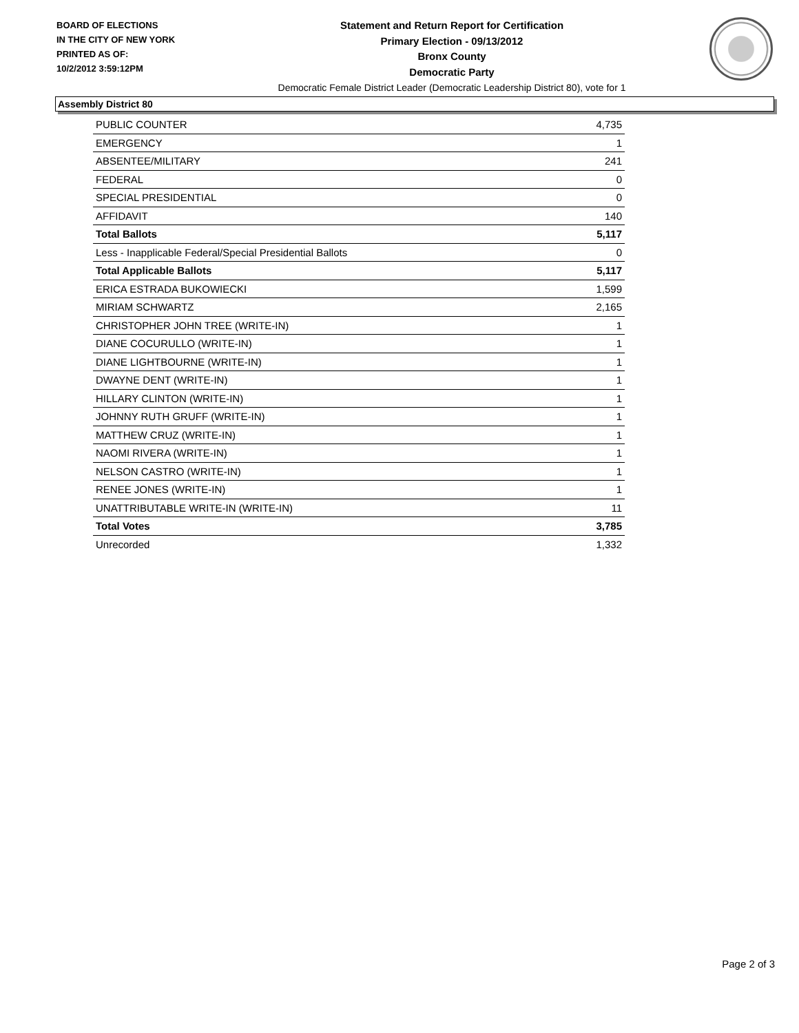BOARD OF ELECTIONS
IN THE CITY OF NEW YORK
PRINTED AS OF:
10/2/2012 3:59:12PM
Statement and Return Report for Certification
Primary Election - 09/13/2012
Bronx County
Democratic Party
Democratic Female District Leader (Democratic Leadership District 80), vote for 1
Assembly District 80
| PUBLIC COUNTER | 4,735 |
| EMERGENCY | 1 |
| ABSENTEE/MILITARY | 241 |
| FEDERAL | 0 |
| SPECIAL PRESIDENTIAL | 0 |
| AFFIDAVIT | 140 |
| Total Ballots | 5,117 |
| Less - Inapplicable Federal/Special Presidential Ballots | 0 |
| Total Applicable Ballots | 5,117 |
| ERICA ESTRADA BUKOWIECKI | 1,599 |
| MIRIAM SCHWARTZ | 2,165 |
| CHRISTOPHER JOHN TREE (WRITE-IN) | 1 |
| DIANE COCURULLO (WRITE-IN) | 1 |
| DIANE LIGHTBOURNE (WRITE-IN) | 1 |
| DWAYNE DENT (WRITE-IN) | 1 |
| HILLARY CLINTON (WRITE-IN) | 1 |
| JOHNNY RUTH GRUFF (WRITE-IN) | 1 |
| MATTHEW CRUZ (WRITE-IN) | 1 |
| NAOMI RIVERA (WRITE-IN) | 1 |
| NELSON CASTRO (WRITE-IN) | 1 |
| RENEE JONES (WRITE-IN) | 1 |
| UNATTRIBUTABLE WRITE-IN (WRITE-IN) | 11 |
| Total Votes | 3,785 |
| Unrecorded | 1,332 |
Page 2 of 3